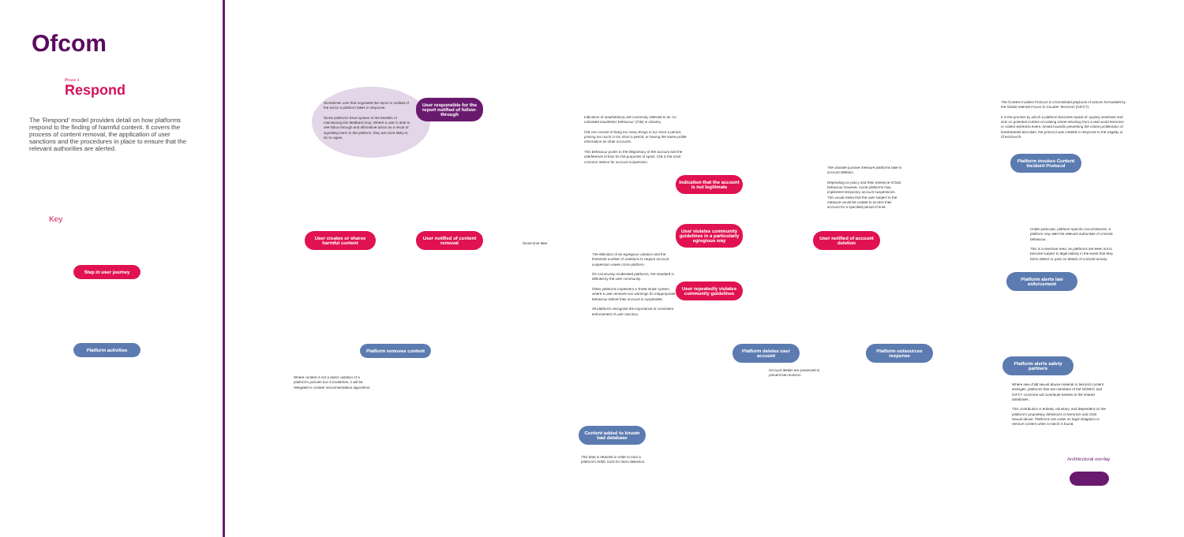Ofcom
Phase 4
Respond
The 'Respond' model provides detail on how platforms respond to the finding of harmful content. It covers the process of content removal, the application of user sanctions and the procedures in place to ensure that the relevant authorities are alerted.
Key
Step in user journey
Platform activities
Sometimes user that originated the report is notified of the action a platform takes in response.
Some platforms have spoken of the benefits of maintaining this feedback loop. Where a user is able to see follow through and affirmative action as a result of signalling harm to the platform, they are more likely to do so again.
User responsible for the report notified of follow-through
User creates or shares harmful content
User notified of content removal
Some time later
Platform removes content
Where content is not a direct violation of a platform's policies but is borderline, it will be relegated in content recommendation algorithms.
Indicators of inauthenticity are commonly referred to as 'co-ordinated inauthentic behaviour' (CIB) in industry.
CIB can consist of liking too many things in too short a period, posting too much in too short a period, or having the same profile information as other accounts.
This behaviour points to the illegitimacy of the account and the interference of bots for the purposes of spam. CIB is the most common reason for account suspension.
Indication that the account is not legitimate
User violates community guidelines in a particularly egregious way
User repeatedly violates community guidelines
The definition of an egregious violation and the threshold number of violations to require account suspension varies cross-platform.
On community-moderated platforms, the standard is defined by the user community.
Other platforms implement a 'three-strike' system, where a user receives two warnings for inappropriate behaviour before their account is suspended.
All platforms recognise the importance of consistent enforcement of user sanction.
The ultimate punitive measure platforms take is account deletion.
Depending on policy and their tolerance of bad behaviour however, some platforms may implement temporary account suspensions. This would mean that the user subject to the measure would be unable to access their account for a specified period of time.
User notified of account deletion
Platform deletes user account
Account details are preserved to prevent ban evasion.
Platform outsources response
Content added to known bad database
This data is retained in order to train a platform's AI/ML tools for harm detection.
The Content Incident Protocol is a formalised playbook of actions formulated by the Global Internet Forum to Counter Terrorism (GIFCT).
It is the process by which a platform becomes aware of, quickly assesses and acts on potential content circulating online resulting from a real-world terrorism or violent extremist event. Aimed towards preventing the online proliferation of livestreamed atrocities, the protocol was created in response to the tragedy in Christchurch.
Platform invokes Content Incident Protocol
Under particular, platform-specific circumstances, a platform may alert the relevant authorities of criminal behaviour.
This is a sensitive area, as platforms are keen not to become subject to legal liability in the event that they fail to detect or pass on details of criminal activity.
Platform alerts law enforcement
Platform alerts safety partners
Where new child sexual abuse material or terrorist content emerges, platforms that are members of the NCMEC and GIFCT consortia will contribute hashes to the shared databases.
This contribution is entirely voluntary, and dependent on the platform's proprietary definitions of terrorism and child sexual abuse. Platforms are under no legal obligation to remove content when a match is found.
Architectural overlay